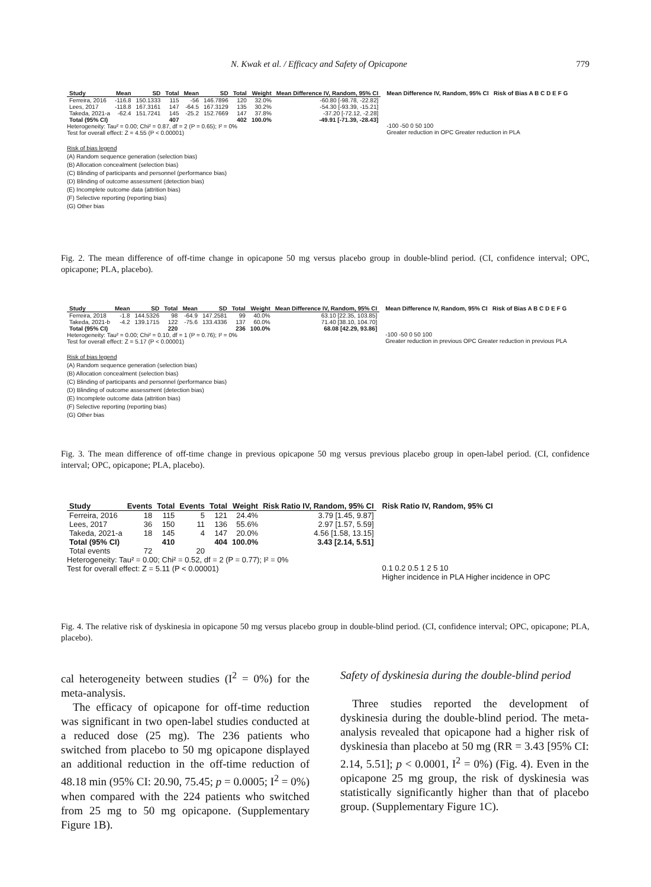N. Kwak et al. / Efficacy and Safety of Opicapone 779
| Study | Mean | SD | Total | Mean | SD | Total | Weight | Mean Difference IV, Random, 95% CI |
| --- | --- | --- | --- | --- | --- | --- | --- | --- |
| Ferreira, 2016 | -116.8 | 150.1333 | 115 | -56 | 146.7896 | 120 | 32.0% | -60.80 [-98.78, -22.82] |
| Lees, 2017 | -118.8 | 167.3161 | 147 | -64.5 | 167.3129 | 135 | 30.2% | -54.30 [-93.39, -15.21] |
| Takeda, 2021-a | -62.4 | 151.7241 | 145 | -25.2 | 152.7669 | 147 | 37.8% | -37.20 [-72.12, -2.28] |
| Total (95% CI) | | | 407 | | | 402 | 100.0% | -49.91 [-71.39, -28.43] |
Heterogeneity: Tau² = 0.00; Chi² = 0.87, df = 2 (P = 0.65); I² = 0%
Test for overall effect: Z = 4.55 (P < 0.00001)
Risk of bias legend
(A) Random sequence generation (selection bias)
(B) Allocation concealment (selection bias)
(C) Blinding of participants and personnel (performance bias)
(D) Blinding of outcome assessment (detection bias)
(E) Incomplete outcome data (attrition bias)
(F) Selective reporting (reporting bias)
(G) Other bias
Mean Difference IV, Random, 95% CI Risk of Bias A B C D E F G
-100 -50 0 50 100
Greater reduction in OPC Greater reduction in PLA
Fig. 2. The mean difference of off-time change in opicapone 50 mg versus placebo group in double-blind period. (CI, confidence interval; OPC, opicapone; PLA, placebo).
| Study | Mean | SD | Total | Mean | SD | Total | Weight | Mean Difference IV, Random, 95% CI |
| --- | --- | --- | --- | --- | --- | --- | --- | --- |
| Ferreira, 2018 | -1.8 | 144.5326 | 98 | -64.9 | 147.2581 | 99 | 40.0% | 63.10 [22.35, 103.85] |
| Takeda, 2021-b | -4.2 | 139.1715 | 122 | -75.6 | 133.4336 | 137 | 60.0% | 71.40 [38.10, 104.70] |
| Total (95% CI) | | | 220 | | | 236 | 100.0% | 68.08 [42.29, 93.86] |
Heterogeneity: Tau² = 0.00; Chi² = 0.10, df = 1 (P = 0.76); I² = 0%
Test for overall effect: Z = 5.17 (P < 0.00001)
Risk of bias legend
(A) Random sequence generation (selection bias)
(B) Allocation concealment (selection bias)
(C) Blinding of participants and personnel (performance bias)
(D) Blinding of outcome assessment (detection bias)
(E) Incomplete outcome data (attrition bias)
(F) Selective reporting (reporting bias)
(G) Other bias
Mean Difference IV, Random, 95% CI Risk of Bias A B C D E F G
-100 -50 0 50 100
Greater reduction in previous OPC Greater reduction in previous PLA
Fig. 3. The mean difference of off-time change in previous opicapone 50 mg versus previous placebo group in open-label period. (CI, confidence interval; OPC, opicapone; PLA, placebo).
| Study | Events | Total | Events | Total | Weight | Risk Ratio IV, Random, 95% CI |
| --- | --- | --- | --- | --- | --- | --- |
| Ferreira, 2016 | 18 | 115 | 5 | 121 | 24.4% | 3.79 [1.45, 9.87] |
| Lees, 2017 | 36 | 150 | 11 | 136 | 55.6% | 2.97 [1.57, 5.59] |
| Takeda, 2021-a | 18 | 145 | 4 | 147 | 20.0% | 4.56 [1.58, 13.15] |
| Total (95% CI) | | 410 | | 404 | 100.0% | 3.43 [2.14, 5.51] |
| Total events | 72 | | 20 | | | |
Heterogeneity: Tau² = 0.00; Chi² = 0.52, df = 2 (P = 0.77); I² = 0%
Test for overall effect: Z = 5.11 (P < 0.00001)
Risk Ratio IV, Random, 95% CI
0.1 0.2 0.5 1 2 5 10
Higher incidence in PLA Higher incidence in OPC
Fig. 4. The relative risk of dyskinesia in opicapone 50 mg versus placebo group in double-blind period. (CI, confidence interval; OPC, opicapone; PLA, placebo).
cal heterogeneity between studies (I<sup>2</sup> = 0%) for the meta-analysis.
The efficacy of opicapone for off-time reduction was significant in two open-label studies conducted at a reduced dose (25 mg). The 236 patients who switched from placebo to 50 mg opicapone displayed an additional reduction in the off-time reduction of 48.18 min (95% CI: 20.90, 75.45; p = 0.0005; I<sup>2</sup> = 0%) when compared with the 224 patients who switched from 25 mg to 50 mg opicapone. (Supplementary Figure 1B).
Safety of dyskinesia during the double-blind period
Three studies reported the development of dyskinesia during the double-blind period. The meta-analysis revealed that opicapone had a higher risk of dyskinesia than placebo at 50 mg (RR = 3.43 [95% CI: 2.14, 5.51]; p < 0.0001, I<sup>2</sup> = 0%) (Fig. 4). Even in the opicapone 25 mg group, the risk of dyskinesia was statistically significantly higher than that of placebo group. (Supplementary Figure 1C).